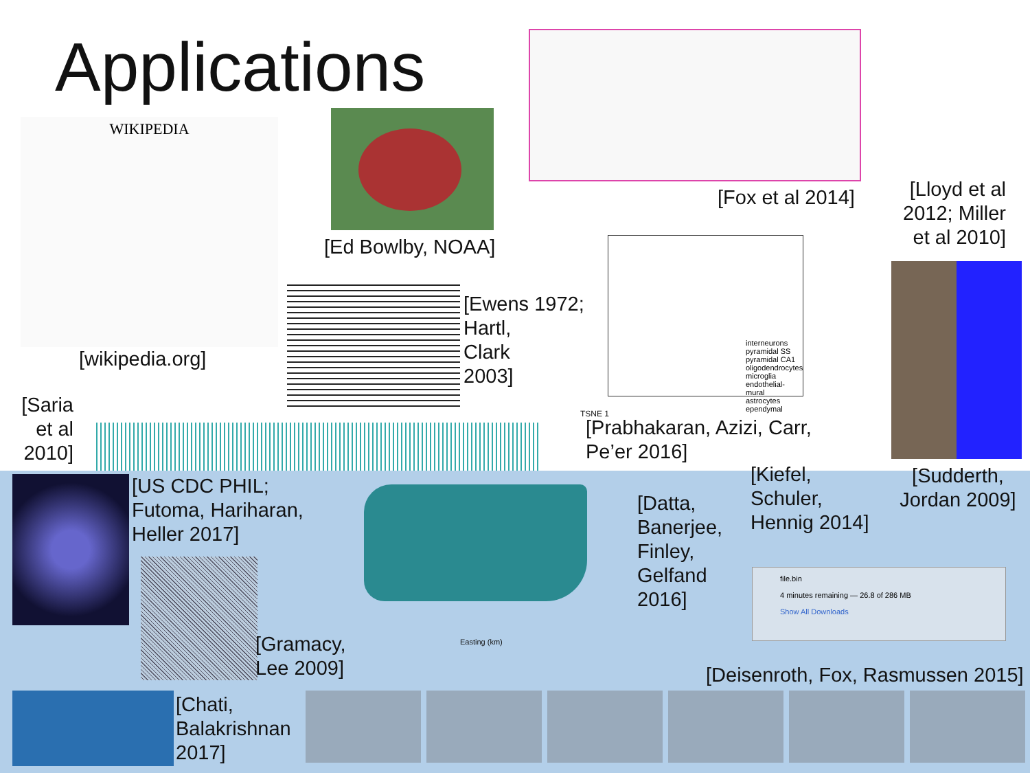Applications
[Fox et al 2014]
[Lloyd et al 2012; Miller et al 2010]
WIKIPEDIA
[wikipedia.org]
[Ed Bowlby, NOAA]
[Ewens 1972;
Hartl,
Clark
2003]
interneurons
pyramidal SS
pyramidal CA1
oligodendrocytes
microglia
endothelial-mural
astrocytes ependymal
TSNE 1
[Prabhakaran, Azizi, Carr,
Pe’er 2016]
[Sudderth, Jordan 2009]
[Saria et al 2010]
[US CDC PHIL;
Futoma, Hariharan,
Heller 2017]
[Gramacy,
Lee 2009]
Easting (km)
[Datta,
Banerjee,
Finley,
Gelfand
2016]
[Kiefel,
Schuler,
Hennig 2014]
file.bin
4 minutes remaining — 26.8 of 286 MB
Show All Downloads
[Deisenroth, Fox, Rasmussen 2015]
[Chati,
Balakrishnan
2017]